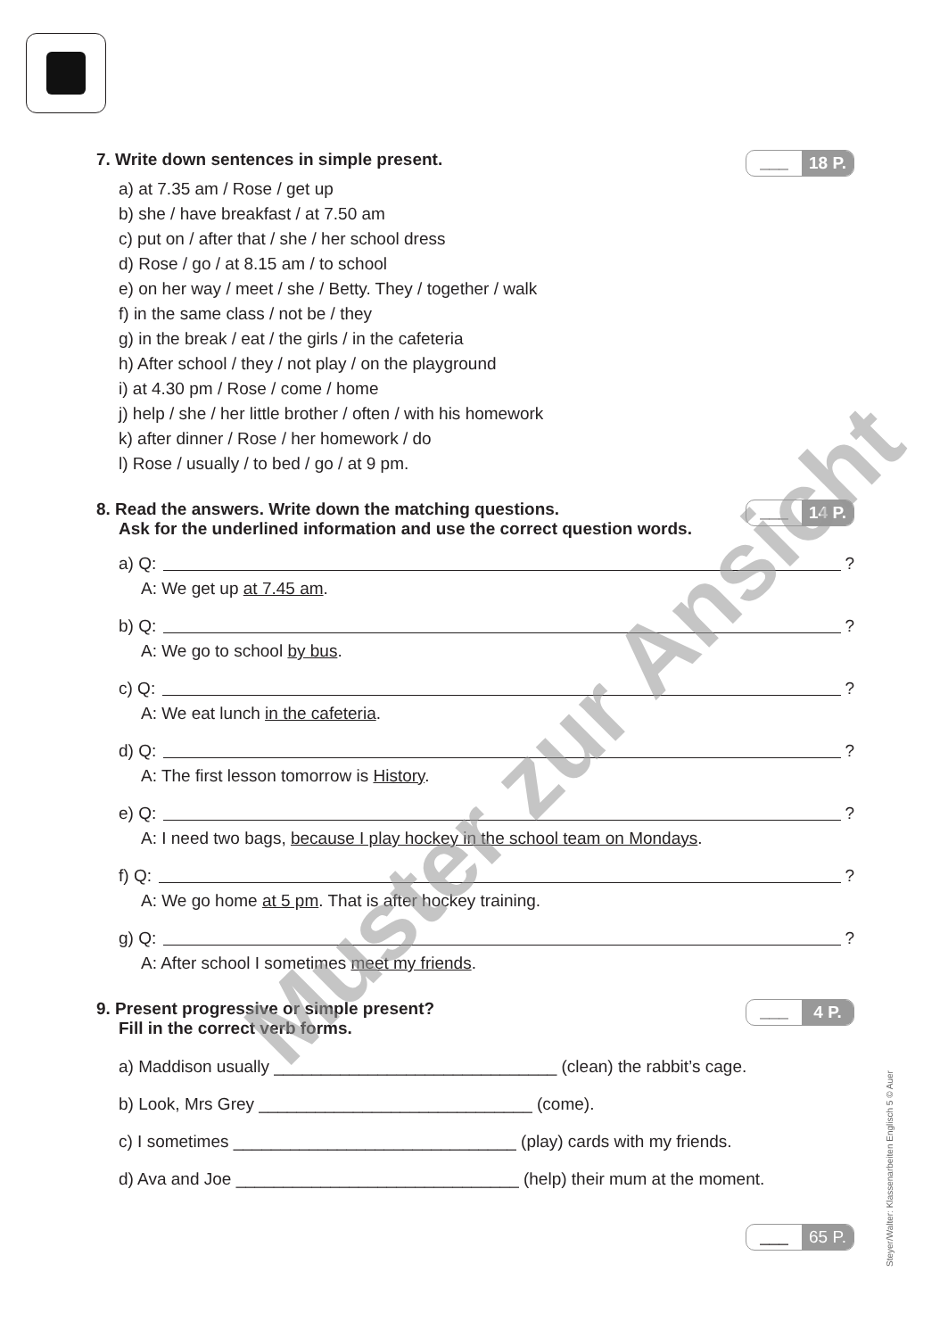7. Write down sentences in simple present. ___ 18 P.
a) at 7.35 am / Rose / get up
b) she / have breakfast / at 7.50 am
c) put on / after that / she / her school dress
d) Rose / go / at 8.15 am / to school
e) on her way / meet / she / Betty. They / together / walk
f) in the same class / not be / they
g) in the break / eat / the girls / in the cafeteria
h) After school / they / not play / on the playground
i) at 4.30 pm / Rose / come / home
j) help / she / her little brother / often / with his homework
k) after dinner / Rose / her homework / do
l) Rose / usually / to bed / go / at 9 pm.
8. Read the answers. Write down the matching questions.
Ask for the underlined information and use the correct question words. ___ 14 P.
a) Q: ?
A: We get up at 7.45 am.
b) Q: ?
A: We go to school by bus.
c) Q: ?
A: We eat lunch in the cafeteria.
d) Q: ?
A: The first lesson tomorrow is History.
e) Q: ?
A: I need two bags, because I play hockey in the school team on Mondays.
f) Q: ?
A: We go home at 5 pm. That is after hockey training.
g) Q: ?
A: After school I sometimes meet my friends.
9. Present progressive or simple present?
Fill in the correct verb forms. ___ 4 P.
a) Maddison usually ______________________________ (clean) the rabbit’s cage.
b) Look, Mrs Grey _____________________________ (come).
c) I sometimes ______________________________ (play) cards with my friends.
d) Ava and Joe ______________________________ (help) their mum at the moment.
___ 65 P.
Steyer/Walter: Klassenarbeiten Englisch 5 © Auer
Muster zur Ansicht